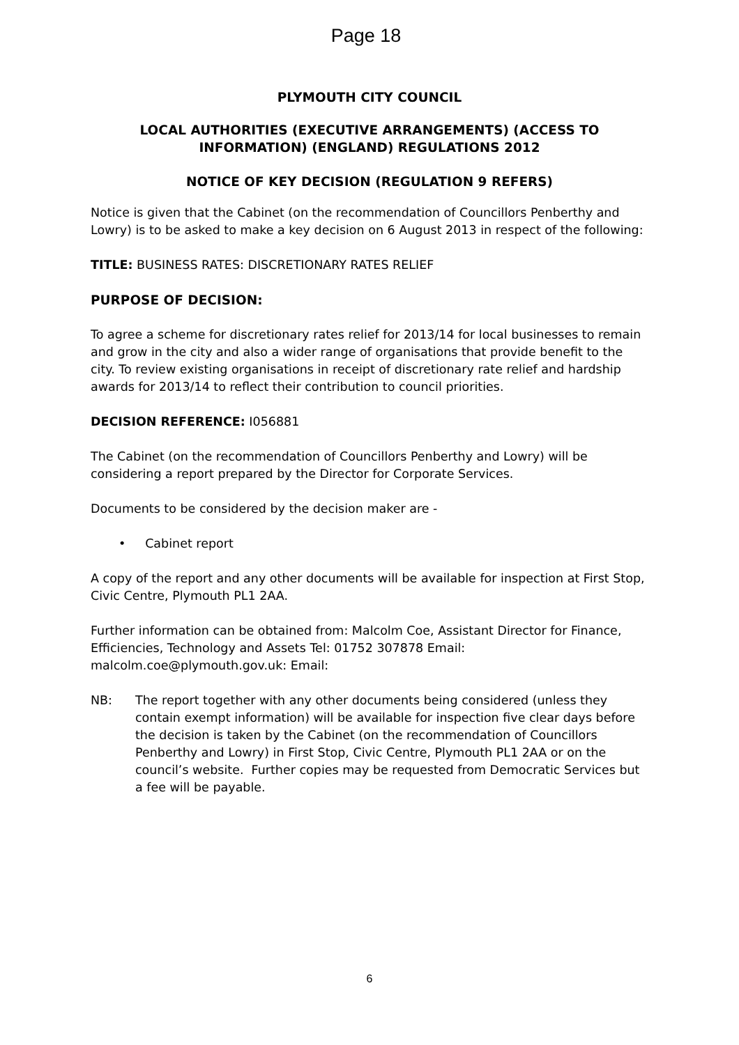Page 18
PLYMOUTH CITY COUNCIL
LOCAL AUTHORITIES (EXECUTIVE ARRANGEMENTS) (ACCESS TO INFORMATION) (ENGLAND) REGULATIONS 2012
NOTICE OF KEY DECISION (REGULATION 9 REFERS)
Notice is given that the Cabinet (on the recommendation of Councillors Penberthy and Lowry) is to be asked to make a key decision on 6 August 2013 in respect of the following:
TITLE: BUSINESS RATES: DISCRETIONARY RATES RELIEF
PURPOSE OF DECISION:
To agree a scheme for discretionary rates relief for 2013/14 for local businesses to remain and grow in the city and also a wider range of organisations that provide benefit to the city. To review existing organisations in receipt of discretionary rate relief and hardship awards for 2013/14 to reflect their contribution to council priorities.
DECISION REFERENCE: I056881
The Cabinet (on the recommendation of Councillors Penberthy and Lowry) will be considering a report prepared by the Director for Corporate Services.
Documents to be considered by the decision maker are -
• Cabinet report
A copy of the report and any other documents will be available for inspection at First Stop, Civic Centre, Plymouth PL1 2AA.
Further information can be obtained from: Malcolm Coe, Assistant Director for Finance, Efficiencies, Technology and Assets Tel: 01752 307878 Email: malcolm.coe@plymouth.gov.uk: Email:
NB: The report together with any other documents being considered (unless they contain exempt information) will be available for inspection five clear days before the decision is taken by the Cabinet (on the recommendation of Councillors Penberthy and Lowry) in First Stop, Civic Centre, Plymouth PL1 2AA or on the council’s website. Further copies may be requested from Democratic Services but a fee will be payable.
6